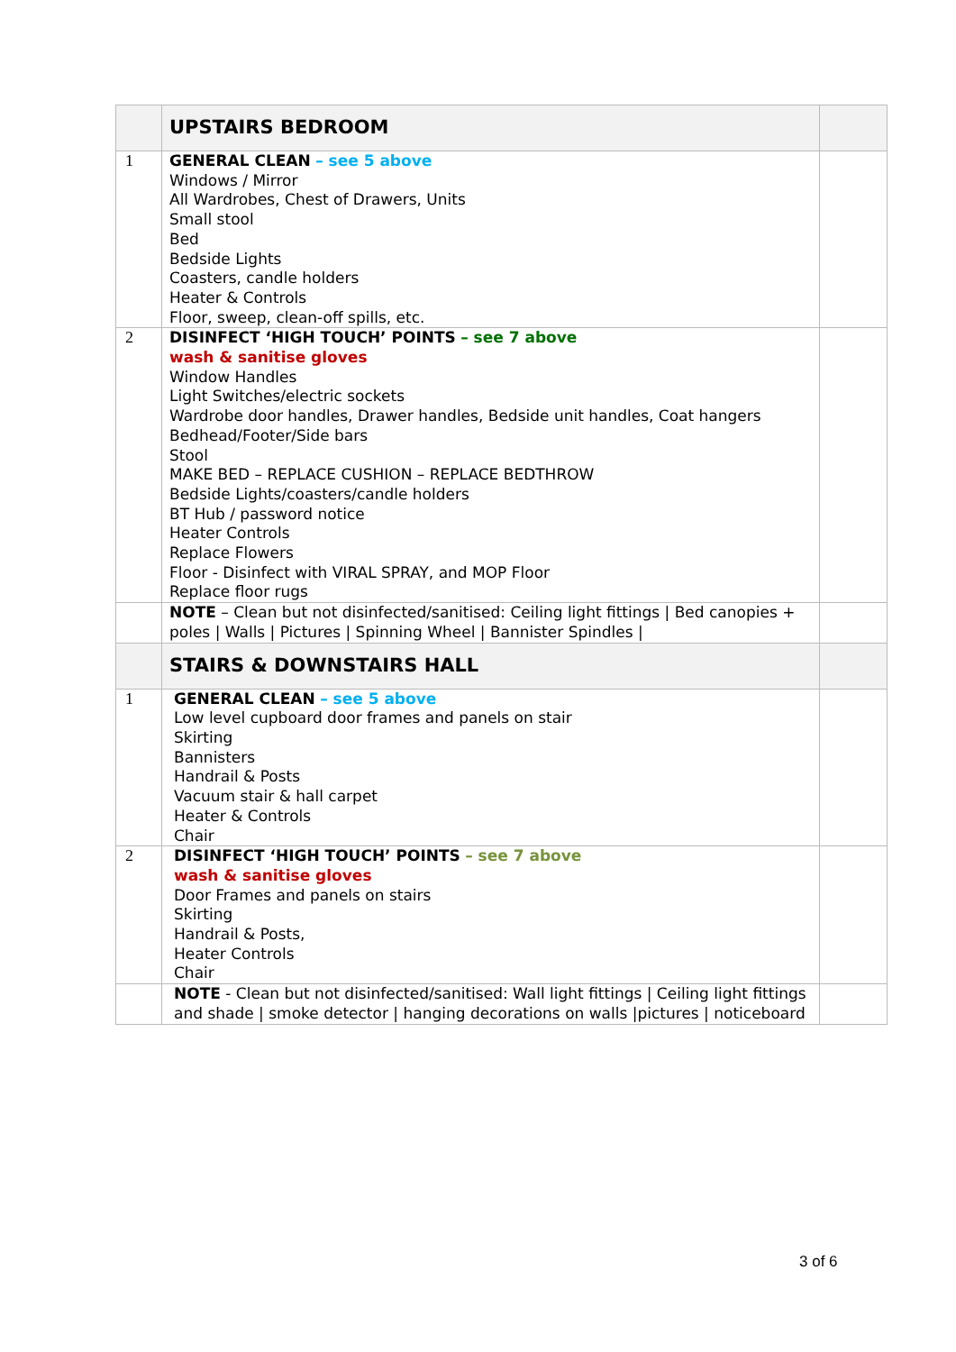| | UPSTAIRS BEDROOM | |
| 1 | GENERAL CLEAN – see 5 above Windows / Mirror All Wardrobes, Chest of Drawers, Units Small stool Bed Bedside Lights Coasters, candle holders Heater & Controls Floor, sweep, clean-off spills, etc. | |
| 2 | DISINFECT ‘HIGH TOUCH’ POINTS – see 7 above wash & sanitise gloves Window Handles Light Switches/electric sockets Wardrobe door handles, Drawer handles, Bedside unit handles, Coat hangers Bedhead/Footer/Side bars Stool MAKE BED – REPLACE CUSHION – REPLACE BEDTHROW Bedside Lights/coasters/candle holders BT Hub / password notice Heater Controls Replace Flowers Floor - Disinfect with VIRAL SPRAY, and MOP Floor Replace floor rugs | |
| | NOTE – Clean but not disinfected/sanitised: Ceiling light fittings / Bed canopies + poles / Walls / Pictures / Spinning Wheel / Bannister Spindles / | |
| | STAIRS & DOWNSTAIRS HALL | |
| 1 | GENERAL CLEAN – see 5 above Low level cupboard door frames and panels on stair Skirting Bannisters Handrail & Posts Vacuum stair & hall carpet Heater & Controls Chair | |
| 2 | DISINFECT ‘HIGH TOUCH’ POINTS – see 7 above wash & sanitise gloves Door Frames and panels on stairs Skirting Handrail & Posts, Heater Controls Chair | |
| | NOTE - Clean but not disinfected/sanitised: Wall light fittings / Ceiling light fittings and shade / smoke detector / hanging decorations on walls /pictures / noticeboard | |
3 of 6